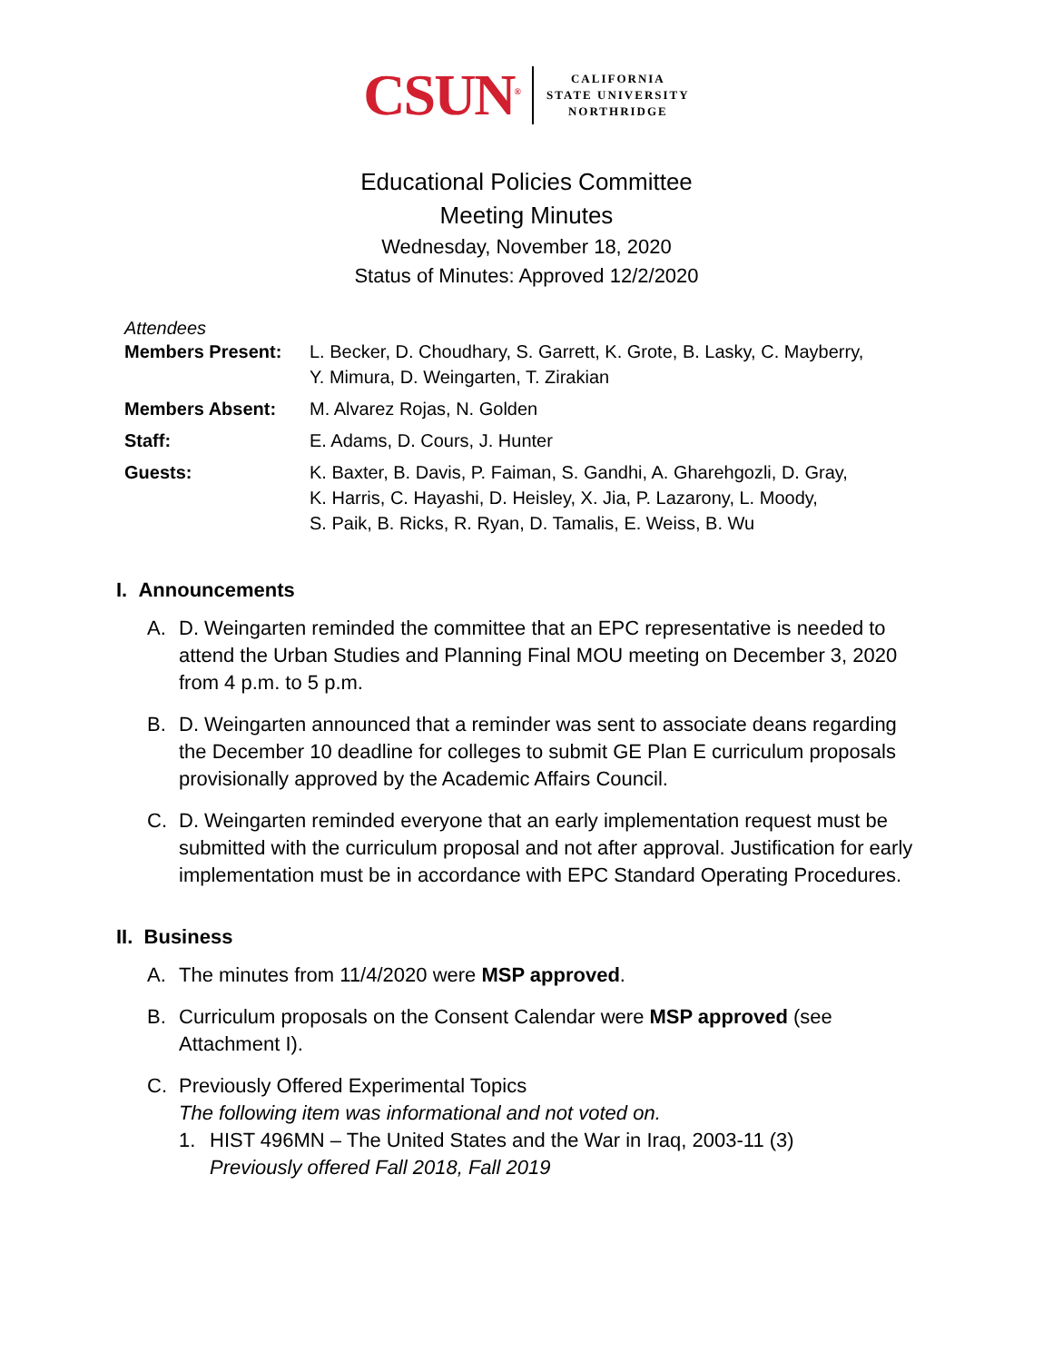CSUN<sup>®</sup>
CALIFORNIA
STATE UNIVERSITY
NORTHRIDGE
Educational Policies Committee
Meeting Minutes
Wednesday, November 18, 2020
Status of Minutes: Approved 12/2/2020
Attendees
| Members Present: | L. Becker, D. Choudhary, S. Garrett, K. Grote, B. Lasky, C. Mayberry, Y. Mimura, D. Weingarten, T. Zirakian |
| Members Absent: | M. Alvarez Rojas, N. Golden |
| Staff: | E. Adams, D. Cours, J. Hunter |
| Guests: | K. Baxter, B. Davis, P. Faiman, S. Gandhi, A. Gharehgozli, D. Gray, K. Harris, C. Hayashi, D. Heisley, X. Jia, P. Lazarony, L. Moody, S. Paik, B. Ricks, R. Ryan, D. Tamalis, E. Weiss, B. Wu |
I. Announcements
A. D. Weingarten reminded the committee that an EPC representative is needed to attend the Urban Studies and Planning Final MOU meeting on December 3, 2020 from 4 p.m. to 5 p.m.
B. D. Weingarten announced that a reminder was sent to associate deans regarding the December 10 deadline for colleges to submit GE Plan E curriculum proposals provisionally approved by the Academic Affairs Council.
C. D. Weingarten reminded everyone that an early implementation request must be submitted with the curriculum proposal and not after approval. Justification for early implementation must be in accordance with EPC Standard Operating Procedures.
II. Business
A. The minutes from 11/4/2020 were MSP approved.
B. Curriculum proposals on the Consent Calendar were MSP approved (see Attachment I).
C. Previously Offered Experimental Topics
The following item was informational and not voted on.
1. HIST 496MN – The United States and the War in Iraq, 2003-11 (3)
Previously offered Fall 2018, Fall 2019